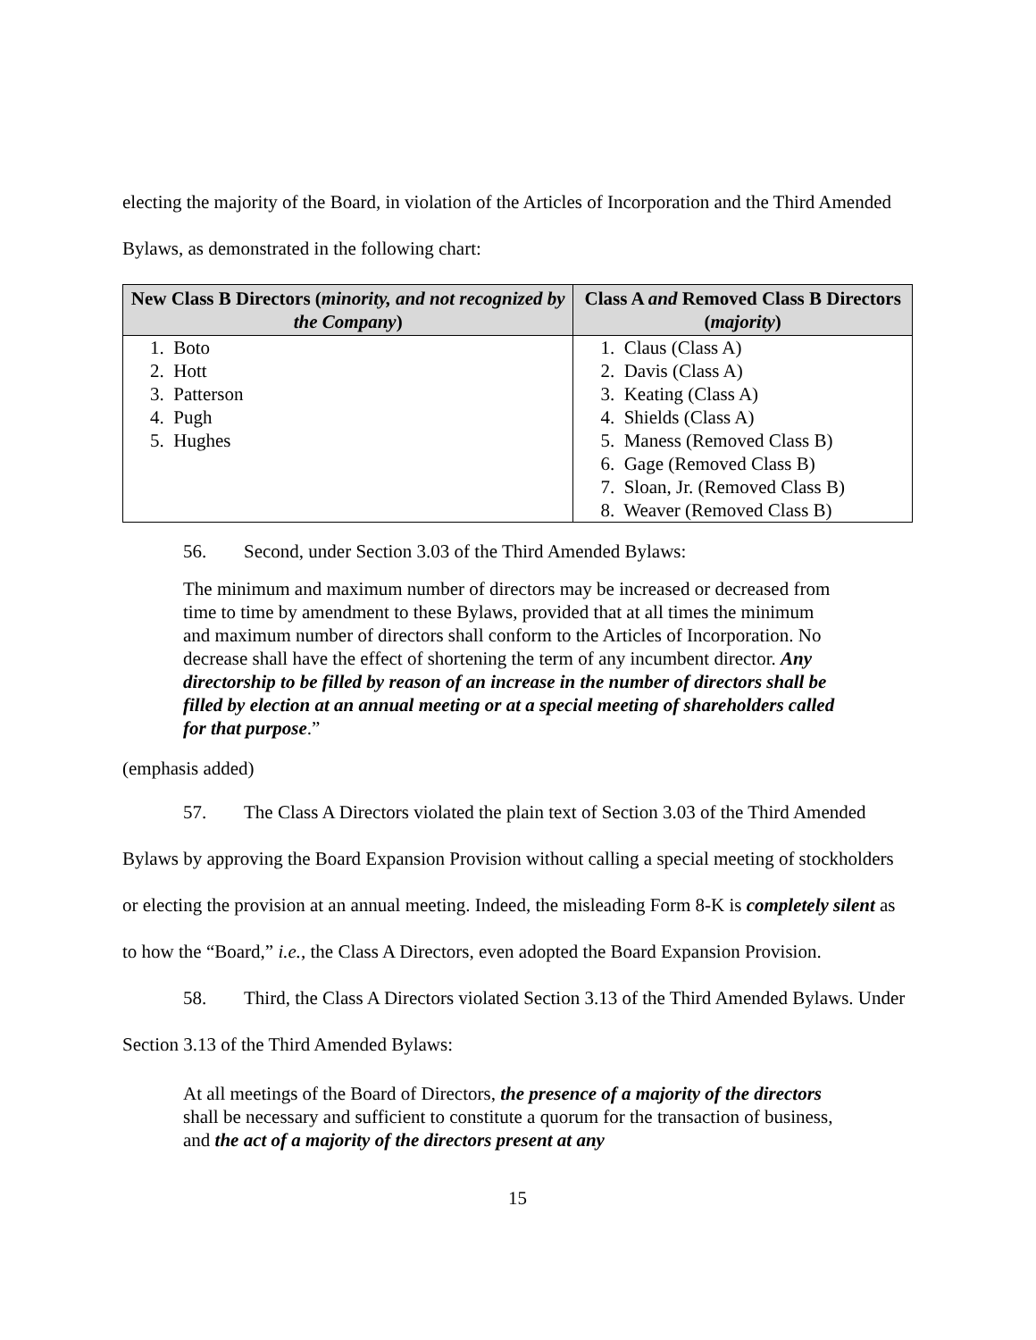electing the majority of the Board, in violation of the Articles of Incorporation and the Third Amended Bylaws, as demonstrated in the following chart:
| New Class B Directors ( minority, and not recognized by the Company ) | Class A and Removed Class B Directors ( majority ) |
| --- | --- |
| 1. Boto 2. Hott 3. Patterson 4. Pugh 5. Hughes | 1. Claus (Class A) 2. Davis (Class A) 3. Keating (Class A) 4. Shields (Class A) 5. Maness (Removed Class B) 6. Gage (Removed Class B) 7. Sloan, Jr. (Removed Class B) 8. Weaver (Removed Class B) |
56. Second, under Section 3.03 of the Third Amended Bylaws:
The minimum and maximum number of directors may be increased or decreased from time to time by amendment to these Bylaws, provided that at all times the minimum and maximum number of directors shall conform to the Articles of Incorporation. No decrease shall have the effect of shortening the term of any incumbent director. Any directorship to be filled by reason of an increase in the number of directors shall be filled by election at an annual meeting or at a special meeting of shareholders called for that purpose.”
(emphasis added)
57. The Class A Directors violated the plain text of Section 3.03 of the Third Amended Bylaws by approving the Board Expansion Provision without calling a special meeting of stockholders or electing the provision at an annual meeting. Indeed, the misleading Form 8-K is completely silent as to how the “Board,” i.e., the Class A Directors, even adopted the Board Expansion Provision.
58. Third, the Class A Directors violated Section 3.13 of the Third Amended Bylaws. Under Section 3.13 of the Third Amended Bylaws:
At all meetings of the Board of Directors, the presence of a majority of the directors shall be necessary and sufficient to constitute a quorum for the transaction of business, and the act of a majority of the directors present at any
15